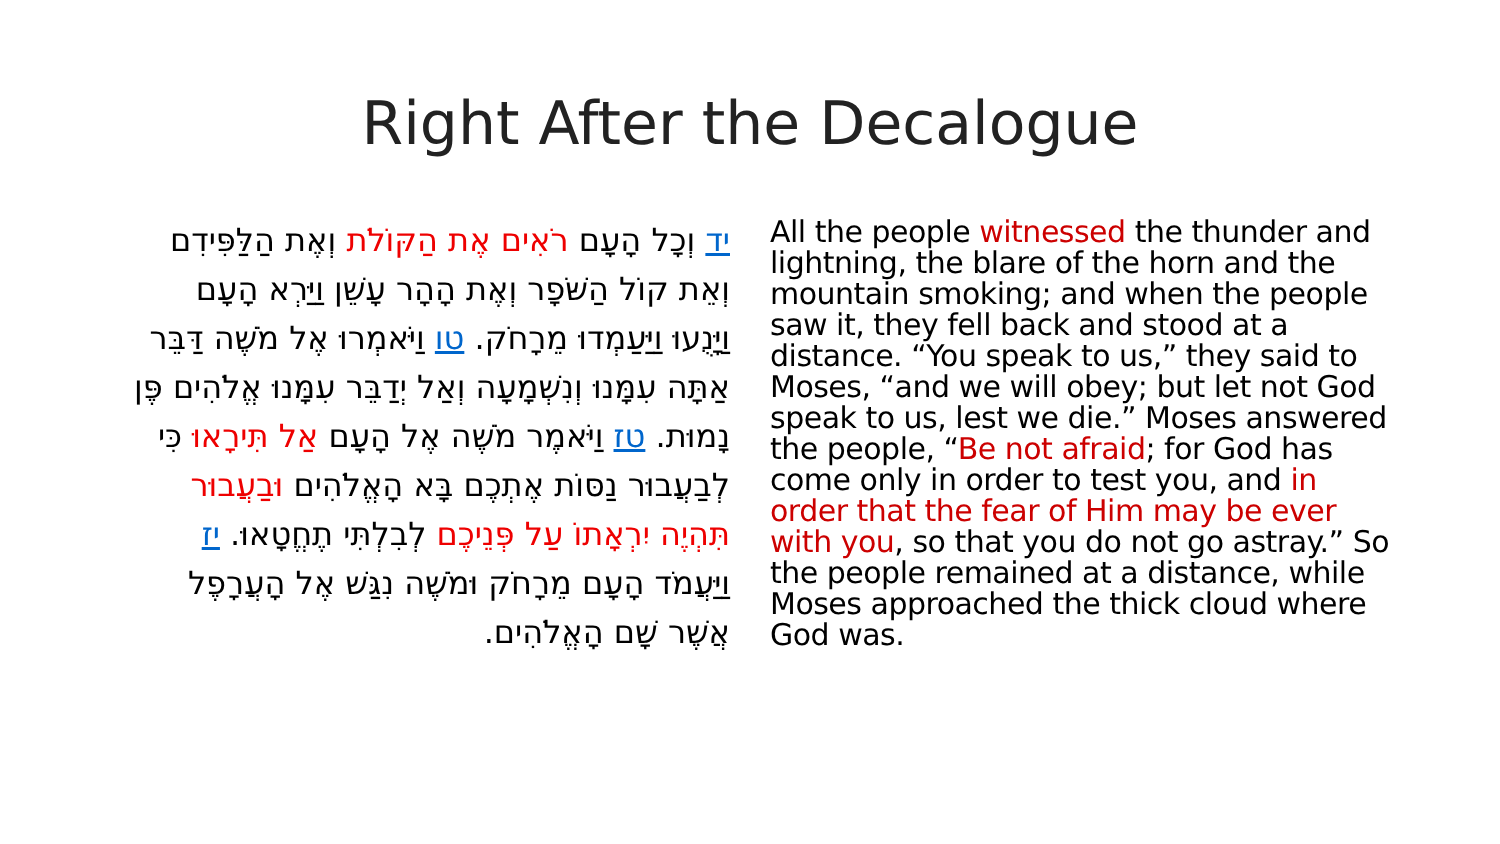Right After the Decalogue
יד וְכָל הָעָם רֹאִים אֶת הַקּוֹלֹת וְאֶת הַלַּפִּידִם וְאֵת קוֹל הַשֹּׁפָר וְאֶת הָהָר עָשֵׁן וַיַּרְא הָעָם וַיָּנֻעוּ וַיַּעַמְדוּ מֵרָחֹק. טו וַיֹּאמְרוּ אֶל מֹשֶׁה דַּבֵּר אַתָּה עִמָּנוּ וְנִשְׁמָעָה וְאַל יְדַבֵּר עִמָּנוּ אֱלֹהִים פֶּן נָמוּת. טז וַיֹּאמֶר מֹשֶׁה אֶל הָעָם אַל תִּירָאוּ כִּי לְבַעֲבוּר נַסּוֹת אֶתְכֶם בָּא הָאֱלֹהִים וּבַעֲבוּר תִּהְיֶה יִרְאָתוֹ עַל פְּנֵיכֶם לְבִלְתִּי תֶחֱטָאוּ. יז וַיַּעֲמֹד הָעָם מֵרָחֹק וּמֹשֶׁה נִגַּשׁ אֶל הָעֲרָפֶל אֲשֶׁר שָׁם הָאֱלֹהִים.
All the people witnessed the thunder and lightning, the blare of the horn and the mountain smoking; and when the people saw it, they fell back and stood at a distance. “You speak to us,” they said to Moses, “and we will obey; but let not God speak to us, lest we die.” Moses answered the people, “Be not afraid; for God has come only in order to test you, and in order that the fear of Him may be ever with you, so that you do not go astray.” So the people remained at a distance, while Moses approached the thick cloud where God was.